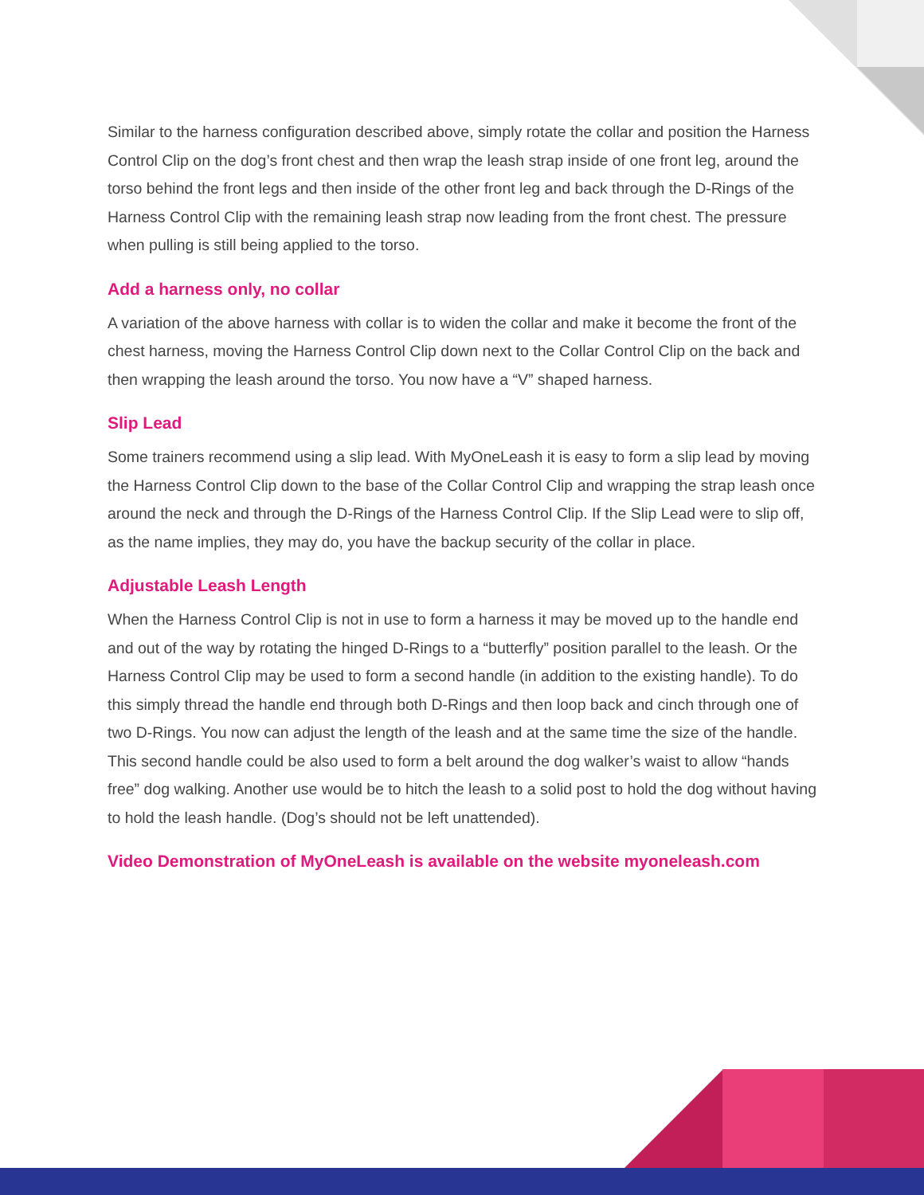Similar to the harness configuration described above, simply rotate the collar and position the Harness Control Clip on the dog’s front chest and then wrap the leash strap inside of one front leg, around the torso behind the front legs and then inside of the other front leg and back through the D-Rings of the Harness Control Clip with the remaining leash strap now leading from the front chest. The pressure when pulling is still being applied to the torso.
Add a harness only, no collar
A variation of the above harness with collar is to widen the collar and make it become the front of the chest harness, moving the Harness Control Clip down next to the Collar Control Clip on the back and then wrapping the leash around the torso. You now have a “V” shaped harness.
Slip Lead
Some trainers recommend using a slip lead. With MyOneLeash it is easy to form a slip lead by moving the Harness Control Clip down to the base of the Collar Control Clip and wrapping the strap leash once around the neck and through the D-Rings of the Harness Control Clip. If the Slip Lead were to slip off, as the name implies, they may do, you have the backup security of the collar in place.
Adjustable Leash Length
When the Harness Control Clip is not in use to form a harness it may be moved up to the handle end and out of the way by rotating the hinged D-Rings to a “butterfly” position parallel to the leash. Or the Harness Control Clip may be used to form a second handle (in addition to the existing handle). To do this simply thread the handle end through both D-Rings and then loop back and cinch through one of two D-Rings. You now can adjust the length of the leash and at the same time the size of the handle. This second handle could be also used to form a belt around the dog walker’s waist to allow “hands free” dog walking. Another use would be to hitch the leash to a solid post to hold the dog without having to hold the leash handle. (Dog’s should not be left unattended).
Video Demonstration of MyOneLeash is available on the website myoneleash.com